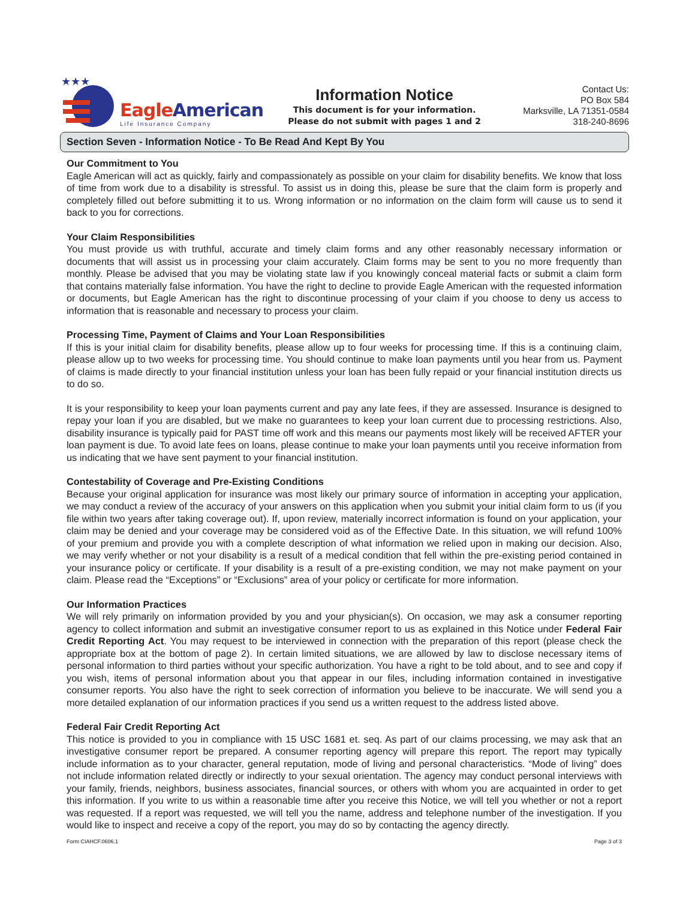★★★
EagleAmerican
Life Insurance Company
Information Notice
This document is for your information.
Please do not submit with pages 1 and 2
Contact Us:
PO Box 584
Marksville, LA 71351-0584
318-240-8696
Section Seven - Information Notice - To Be Read And Kept By You
Our Commitment to You
Eagle American will act as quickly, fairly and compassionately as possible on your claim for disability benefits. We know that loss of time from work due to a disability is stressful. To assist us in doing this, please be sure that the claim form is properly and completely filled out before submitting it to us. Wrong information or no information on the claim form will cause us to send it back to you for corrections.
Your Claim Responsibilities
You must provide us with truthful, accurate and timely claim forms and any other reasonably necessary information or documents that will assist us in processing your claim accurately. Claim forms may be sent to you no more frequently than monthly. Please be advised that you may be violating state law if you knowingly conceal material facts or submit a claim form that contains materially false information. You have the right to decline to provide Eagle American with the requested information or documents, but Eagle American has the right to discontinue processing of your claim if you choose to deny us access to information that is reasonable and necessary to process your claim.
Processing Time, Payment of Claims and Your Loan Responsibilities
If this is your initial claim for disability benefits, please allow up to four weeks for processing time. If this is a continuing claim, please allow up to two weeks for processing time. You should continue to make loan payments until you hear from us. Payment of claims is made directly to your financial institution unless your loan has been fully repaid or your financial institution directs us to do so.
It is your responsibility to keep your loan payments current and pay any late fees, if they are assessed. Insurance is designed to repay your loan if you are disabled, but we make no guarantees to keep your loan current due to processing restrictions. Also, disability insurance is typically paid for PAST time off work and this means our payments most likely will be received AFTER your loan payment is due. To avoid late fees on loans, please continue to make your loan payments until you receive information from us indicating that we have sent payment to your financial institution.
Contestability of Coverage and Pre-Existing Conditions
Because your original application for insurance was most likely our primary source of information in accepting your application, we may conduct a review of the accuracy of your answers on this application when you submit your initial claim form to us (if you file within two years after taking coverage out). If, upon review, materially incorrect information is found on your application, your claim may be denied and your coverage may be considered void as of the Effective Date. In this situation, we will refund 100% of your premium and provide you with a complete description of what information we relied upon in making our decision. Also, we may verify whether or not your disability is a result of a medical condition that fell within the pre-existing period contained in your insurance policy or certificate. If your disability is a result of a pre-existing condition, we may not make payment on your claim. Please read the “Exceptions” or “Exclusions” area of your policy or certificate for more information.
Our Information Practices
We will rely primarily on information provided by you and your physician(s). On occasion, we may ask a consumer reporting agency to collect information and submit an investigative consumer report to us as explained in this Notice under Federal Fair Credit Reporting Act. You may request to be interviewed in connection with the preparation of this report (please check the appropriate box at the bottom of page 2). In certain limited situations, we are allowed by law to disclose necessary items of personal information to third parties without your specific authorization. You have a right to be told about, and to see and copy if you wish, items of personal information about you that appear in our files, including information contained in investigative consumer reports. You also have the right to seek correction of information you believe to be inaccurate. We will send you a more detailed explanation of our information practices if you send us a written request to the address listed above.
Federal Fair Credit Reporting Act
This notice is provided to you in compliance with 15 USC 1681 et. seq. As part of our claims processing, we may ask that an investigative consumer report be prepared. A consumer reporting agency will prepare this report. The report may typically include information as to your character, general reputation, mode of living and personal characteristics. “Mode of living” does not include information related directly or indirectly to your sexual orientation. The agency may conduct personal interviews with your family, friends, neighbors, business associates, financial sources, or others with whom you are acquainted in order to get this information. If you write to us within a reasonable time after you receive this Notice, we will tell you whether or not a report was requested. If a report was requested, we will tell you the name, address and telephone number of the investigation. If you would like to inspect and receive a copy of the report, you may do so by contacting the agency directly.
Form CIAHCF.0606.1 Page 3 of 3